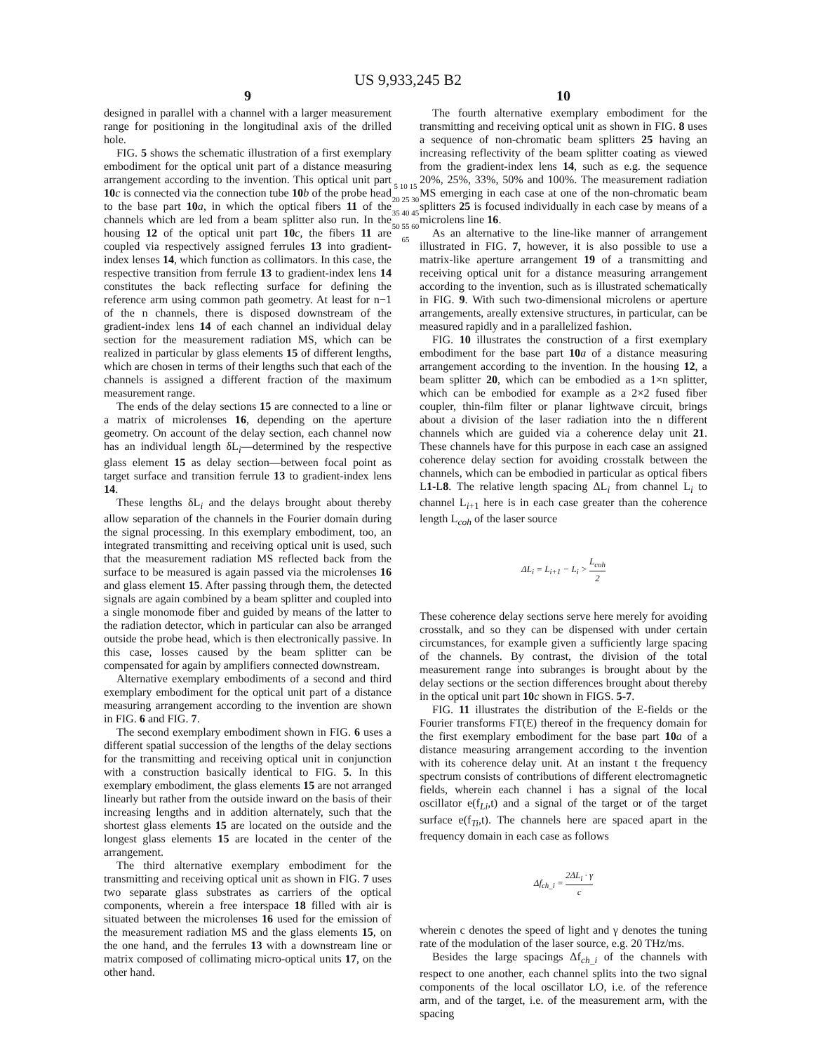US 9,933,245 B2
9
designed in parallel with a channel with a larger measurement range for positioning in the longitudinal axis of the drilled hole.
FIG. 5 shows the schematic illustration of a first exemplary embodiment for the optical unit part of a distance measuring arrangement according to the invention. This optical unit part 10 c is connected via the connection tube 10 b of the probe head to the base part 10 a, in which the optical fibers 11 of the channels which are led from a beam splitter also run. In the housing 12 of the optical unit part 10 c, the fibers 11 are coupled via respectively assigned ferrules 13 into gradient-index lenses 14, which function as collimators. In this case, the respective transition from ferrule 13 to gradient-index lens 14 constitutes the back reflecting surface for defining the reference arm using common path geometry. At least for n−1 of the n channels, there is disposed downstream of the gradient-index lens 14 of each channel an individual delay section for the measurement radiation MS, which can be realized in particular by glass elements 15 of different lengths, which are chosen in terms of their lengths such that each of the channels is assigned a different fraction of the maximum measurement range.
The ends of the delay sections 15 are connected to a line or a matrix of microlenses 16, depending on the aperture geometry. On account of the delay section, each channel now has an individual length δL<sub>i</sub>—determined by the respective glass element 15 as delay section—between focal point as target surface and transition ferrule 13 to gradient-index lens 14.
These lengths δL<sub>i</sub> and the delays brought about thereby allow separation of the channels in the Fourier domain during the signal processing. In this exemplary embodiment, too, an integrated transmitting and receiving optical unit is used, such that the measurement radiation MS reflected back from the surface to be measured is again passed via the microlenses 16 and glass element 15. After passing through them, the detected signals are again combined by a beam splitter and coupled into a single monomode fiber and guided by means of the latter to the radiation detector, which in particular can also be arranged outside the probe head, which is then electronically passive. In this case, losses caused by the beam splitter can be compensated for again by amplifiers connected downstream.
Alternative exemplary embodiments of a second and third exemplary embodiment for the optical unit part of a distance measuring arrangement according to the invention are shown in FIG. 6 and FIG. 7.
The second exemplary embodiment shown in FIG. 6 uses a different spatial succession of the lengths of the delay sections for the transmitting and receiving optical unit in conjunction with a construction basically identical to FIG. 5. In this exemplary embodiment, the glass elements 15 are not arranged linearly but rather from the outside inward on the basis of their increasing lengths and in addition alternately, such that the shortest glass elements 15 are located on the outside and the longest glass elements 15 are located in the center of the arrangement.
The third alternative exemplary embodiment for the transmitting and receiving optical unit as shown in FIG. 7 uses two separate glass substrates as carriers of the optical components, wherein a free interspace 18 filled with air is situated between the microlenses 16 used for the emission of the measurement radiation MS and the glass elements 15, on the one hand, and the ferrules 13 with a downstream line or matrix composed of collimating micro-optical units 17, on the other hand.
5 10 15 20 25 30 35 40 45 50 55 60 65
10
The fourth alternative exemplary embodiment for the transmitting and receiving optical unit as shown in FIG. 8 uses a sequence of non-chromatic beam splitters 25 having an increasing reflectivity of the beam splitter coating as viewed from the gradient-index lens 14, such as e.g. the sequence 20%, 25%, 33%, 50% and 100%. The measurement radiation MS emerging in each case at one of the non-chromatic beam splitters 25 is focused individually in each case by means of a microlens line 16.
As an alternative to the line-like manner of arrangement illustrated in FIG. 7, however, it is also possible to use a matrix-like aperture arrangement 19 of a transmitting and receiving optical unit for a distance measuring arrangement according to the invention, such as is illustrated schematically in FIG. 9. With such two-dimensional microlens or aperture arrangements, areally extensive structures, in particular, can be measured rapidly and in a parallelized fashion.
FIG. 10 illustrates the construction of a first exemplary embodiment for the base part 10 a of a distance measuring arrangement according to the invention. In the housing 12, a beam splitter 20, which can be embodied as a 1×n splitter, which can be embodied for example as a 2×2 fused fiber coupler, thin-film filter or planar lightwave circuit, brings about a division of the laser radiation into the n different channels which are guided via a coherence delay unit 21. These channels have for this purpose in each case an assigned coherence delay section for avoiding crosstalk between the channels, which can be embodied in particular as optical fibers L1-L8. The relative length spacing ΔL<sub>i</sub> from channel L<sub>i</sub> to channel L<sub>i+1</sub> here is in each case greater than the coherence length L<sub>coh</sub> of the laser source
ΔL<sub>i</sub> = L<sub>i+1</sub> − L<sub>i</sub> > L<sub>coh</sub> 2
These coherence delay sections serve here merely for avoiding crosstalk, and so they can be dispensed with under certain circumstances, for example given a sufficiently large spacing of the channels. By contrast, the division of the total measurement range into subranges is brought about by the delay sections or the section differences brought about thereby in the optical unit part 10 c shown in FIGS. 5-7.
FIG. 11 illustrates the distribution of the E-fields or the Fourier transforms FT(E) thereof in the frequency domain for the first exemplary embodiment for the base part 10 a of a distance measuring arrangement according to the invention with its coherence delay unit. At an instant t the frequency spectrum consists of contributions of different electromagnetic fields, wherein each channel i has a signal of the local oscillator e(f<sub>Li</sub>,t) and a signal of the target or of the target surface e(f<sub>Ti</sub>,t). The channels here are spaced apart in the frequency domain in each case as follows
Δf<sub>ch_i</sub> = 2ΔL<sub>i</sub> · γ c
wherein c denotes the speed of light and γ denotes the tuning rate of the modulation of the laser source, e.g. 20 THz/ms.
Besides the large spacings Δf<sub>ch_i</sub> of the channels with respect to one another, each channel splits into the two signal components of the local oscillator LO, i.e. of the reference arm, and of the target, i.e. of the measurement arm, with the spacing